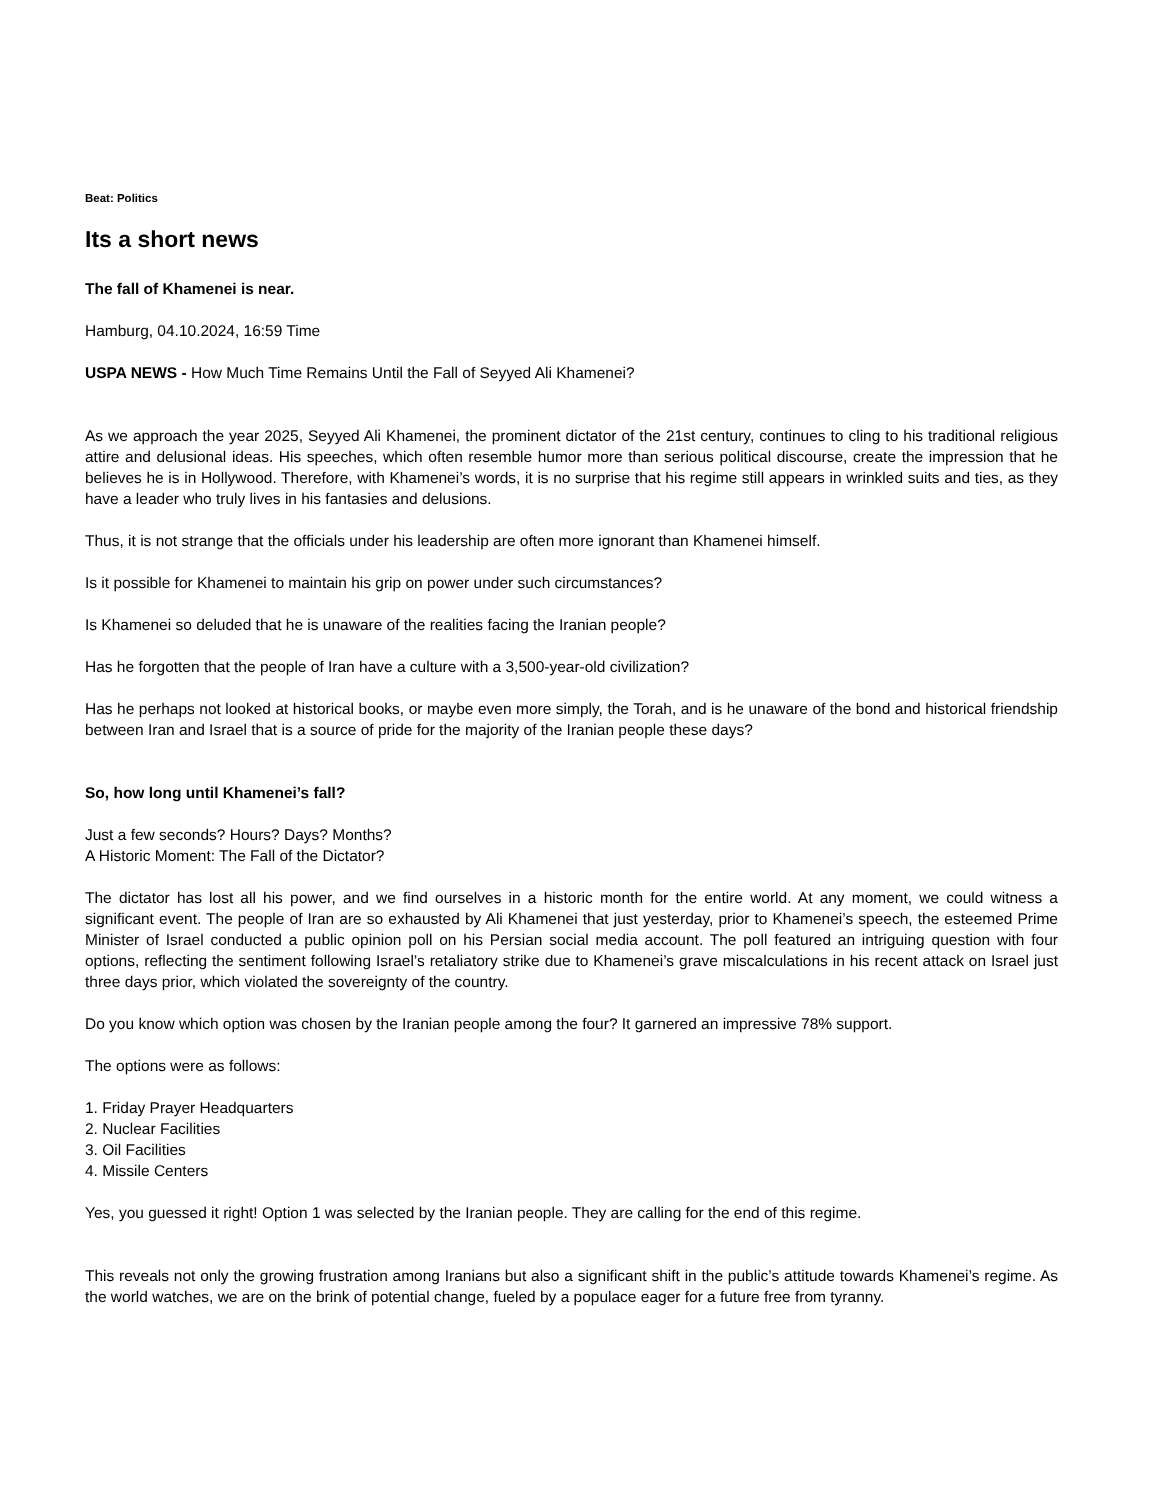Beat: Politics
Its a short news
The fall of Khamenei is near.
Hamburg, 04.10.2024, 16:59 Time
USPA NEWS - How Much Time Remains Until the Fall of Seyyed Ali Khamenei?
As we approach the year 2025, Seyyed Ali Khamenei, the prominent dictator of the 21st century, continues to cling to his traditional religious attire and delusional ideas. His speeches, which often resemble humor more than serious political discourse, create the impression that he believes he is in Hollywood. Therefore, with Khamenei’s words, it is no surprise that his regime still appears in wrinkled suits and ties, as they have a leader who truly lives in his fantasies and delusions.
Thus, it is not strange that the officials under his leadership are often more ignorant than Khamenei himself.
Is it possible for Khamenei to maintain his grip on power under such circumstances?
Is Khamenei so deluded that he is unaware of the realities facing the Iranian people?
Has he forgotten that the people of Iran have a culture with a 3,500-year-old civilization?
Has he perhaps not looked at historical books, or maybe even more simply, the Torah, and is he unaware of the bond and historical friendship between Iran and Israel that is a source of pride for the majority of the Iranian people these days?
So, how long until Khamenei’s fall?
Just a few seconds? Hours? Days? Months?
A Historic Moment: The Fall of the Dictator?
The dictator has lost all his power, and we find ourselves in a historic month for the entire world. At any moment, we could witness a significant event. The people of Iran are so exhausted by Ali Khamenei that just yesterday, prior to Khamenei’s speech, the esteemed Prime Minister of Israel conducted a public opinion poll on his Persian social media account. The poll featured an intriguing question with four options, reflecting the sentiment following Israel’s retaliatory strike due to Khamenei’s grave miscalculations in his recent attack on Israel just three days prior, which violated the sovereignty of the country.
Do you know which option was chosen by the Iranian people among the four? It garnered an impressive 78% support.
The options were as follows:
1. Friday Prayer Headquarters
2. Nuclear Facilities
3. Oil Facilities
4. Missile Centers
Yes, you guessed it right! Option 1 was selected by the Iranian people. They are calling for the end of this regime.
This reveals not only the growing frustration among Iranians but also a significant shift in the public’s attitude towards Khamenei’s regime. As the world watches, we are on the brink of potential change, fueled by a populace eager for a future free from tyranny.